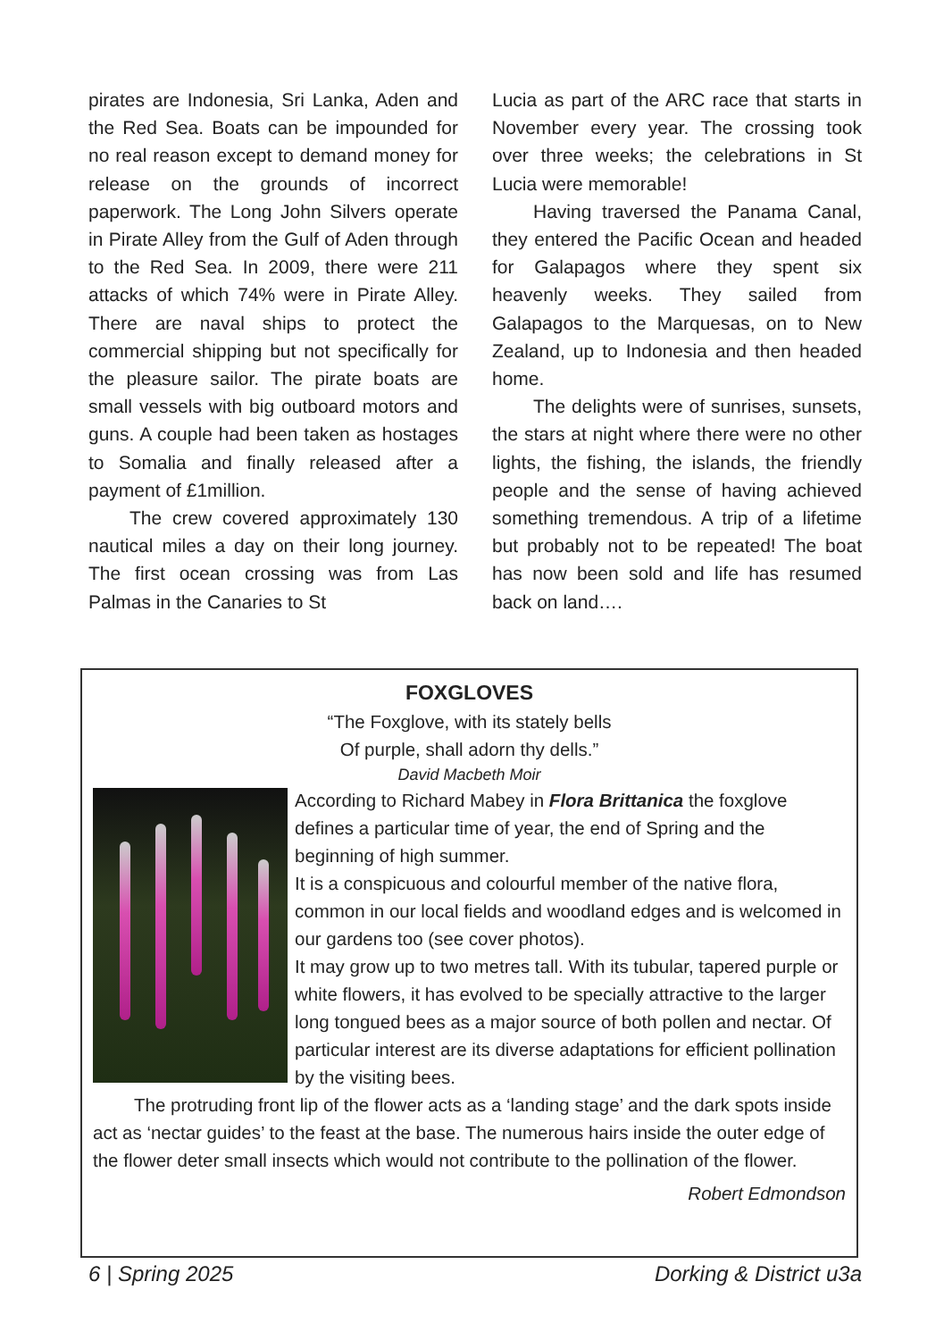pirates are Indonesia, Sri Lanka, Aden and the Red Sea. Boats can be impounded for no real reason except to demand money for release on the grounds of incorrect paperwork. The Long John Silvers operate in Pirate Alley from the Gulf of Aden through to the Red Sea. In 2009, there were 211 attacks of which 74% were in Pirate Alley. There are naval ships to protect the commercial shipping but not specifically for the pleasure sailor. The pirate boats are small vessels with big outboard motors and guns. A couple had been taken as hostages to Somalia and finally released after a payment of £1million.
The crew covered approximately 130 nautical miles a day on their long journey. The first ocean crossing was from Las Palmas in the Canaries to St
Lucia as part of the ARC race that starts in November every year. The crossing took over three weeks; the celebrations in St Lucia were memorable!
Having traversed the Panama Canal, they entered the Pacific Ocean and headed for Galapagos where they spent six heavenly weeks. They sailed from Galapagos to the Marquesas, on to New Zealand, up to Indonesia and then headed home.
The delights were of sunrises, sunsets, the stars at night where there were no other lights, the fishing, the islands, the friendly people and the sense of having achieved something tremendous. A trip of a lifetime but probably not to be repeated! The boat has now been sold and life has resumed back on land….
FOXGLOVES
“The Foxglove, with its stately bells
Of purple, shall adorn thy dells.”
David Macbeth Moir
According to Richard Mabey in Flora Brittanica the foxglove defines a particular time of year, the end of Spring and the beginning of high summer.
It is a conspicuous and colourful member of the native flora, common in our local fields and woodland edges and is welcomed in our gardens too (see cover photos).
It may grow up to two metres tall. With its tubular, tapered purple or white flowers, it has evolved to be specially attractive to the larger long tongued bees as a major source of both pollen and nectar. Of particular interest are its diverse adaptations for efficient pollination by the visiting bees.
The protruding front lip of the flower acts as a ‘landing stage’ and the dark spots inside act as ‘nectar guides’ to the feast at the base. The numerous hairs inside the outer edge of the flower deter small insects which would not contribute to the pollination of the flower.
Robert Edmondson
6 | Spring 2025 Dorking & District u3a